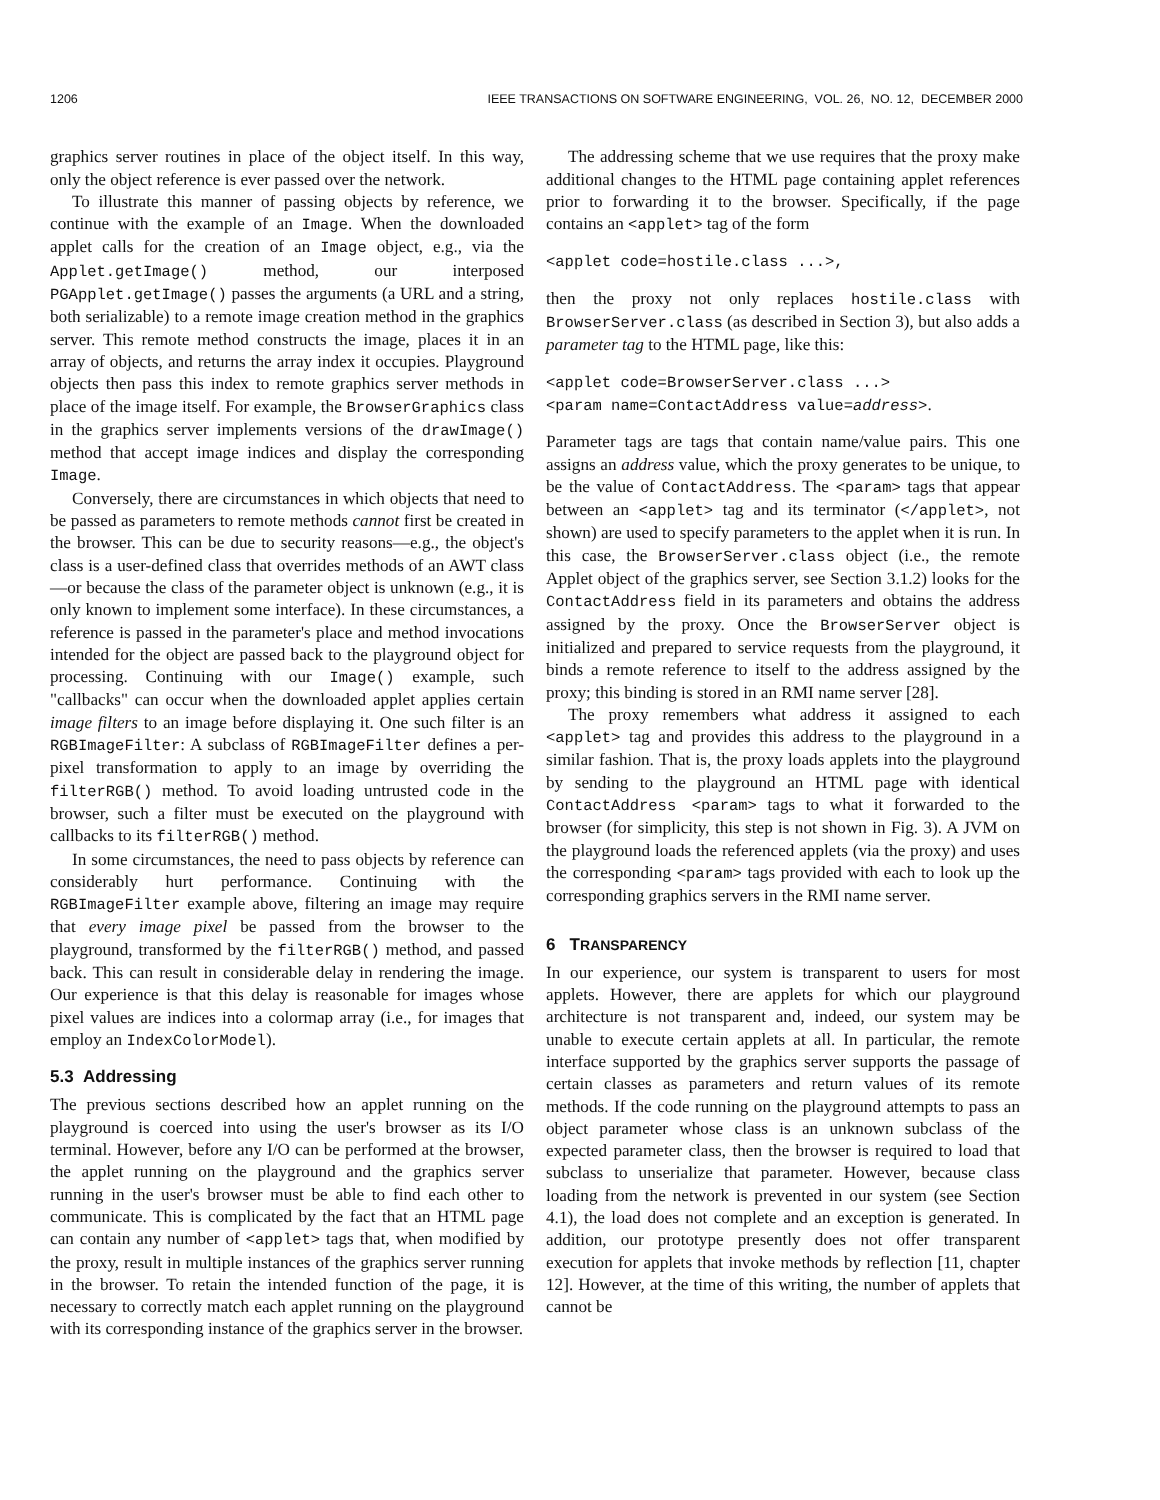1206 IEEE TRANSACTIONS ON SOFTWARE ENGINEERING, VOL. 26, NO. 12, DECEMBER 2000
graphics server routines in place of the object itself. In this way, only the object reference is ever passed over the network.
To illustrate this manner of passing objects by reference, we continue with the example of an Image. When the downloaded applet calls for the creation of an Image object, e.g., via the Applet.getImage() method, our interposed PGApplet.getImage() passes the arguments (a URL and a string, both serializable) to a remote image creation method in the graphics server. This remote method constructs the image, places it in an array of objects, and returns the array index it occupies. Playground objects then pass this index to remote graphics server methods in place of the image itself. For example, the BrowserGraphics class in the graphics server implements versions of the drawImage() method that accept image indices and display the corresponding Image.
Conversely, there are circumstances in which objects that need to be passed as parameters to remote methods cannot first be created in the browser. This can be due to security reasons—e.g., the object's class is a user-defined class that overrides methods of an AWT class—or because the class of the parameter object is unknown (e.g., it is only known to implement some interface). In these circumstances, a reference is passed in the parameter's place and method invocations intended for the object are passed back to the playground object for processing. Continuing with our Image() example, such "callbacks" can occur when the downloaded applet applies certain image filters to an image before displaying it. One such filter is an RGBImageFilter: A subclass of RGBImageFilter defines a per-pixel transformation to apply to an image by overriding the filterRGB() method. To avoid loading untrusted code in the browser, such a filter must be executed on the playground with callbacks to its filterRGB() method.
In some circumstances, the need to pass objects by reference can considerably hurt performance. Continuing with the RGBImageFilter example above, filtering an image may require that every image pixel be passed from the browser to the playground, transformed by the filterRGB() method, and passed back. This can result in considerable delay in rendering the image. Our experience is that this delay is reasonable for images whose pixel values are indices into a colormap array (i.e., for images that employ an IndexColorModel).
5.3 Addressing
The previous sections described how an applet running on the playground is coerced into using the user's browser as its I/O terminal. However, before any I/O can be performed at the browser, the applet running on the playground and the graphics server running in the user's browser must be able to find each other to communicate. This is complicated by the fact that an HTML page can contain any number of <applet> tags that, when modified by the proxy, result in multiple instances of the graphics server running in the browser. To retain the intended function of the page, it is necessary to correctly match each applet running on the playground with its corresponding instance of the graphics server in the browser.
The addressing scheme that we use requires that the proxy make additional changes to the HTML page containing applet references prior to forwarding it to the browser. Specifically, if the page contains an <applet> tag of the form
<applet code=hostile.class ...>,
then the proxy not only replaces hostile.class with BrowserServer.class (as described in Section 3), but also adds a parameter tag to the HTML page, like this:
<applet code=BrowserServer.class ...>
<param name=ContactAddress value=address>.
Parameter tags are tags that contain name/value pairs. This one assigns an address value, which the proxy generates to be unique, to be the value of ContactAddress. The <param> tags that appear between an <applet> tag and its terminator (</applet>, not shown) are used to specify parameters to the applet when it is run. In this case, the BrowserServer.class object (i.e., the remote Applet object of the graphics server, see Section 3.1.2) looks for the ContactAddress field in its parameters and obtains the address assigned by the proxy. Once the BrowserServer object is initialized and prepared to service requests from the playground, it binds a remote reference to itself to the address assigned by the proxy; this binding is stored in an RMI name server [28].
The proxy remembers what address it assigned to each <applet> tag and provides this address to the playground in a similar fashion. That is, the proxy loads applets into the playground by sending to the playground an HTML page with identical ContactAddress <param> tags to what it forwarded to the browser (for simplicity, this step is not shown in Fig. 3). A JVM on the playground loads the referenced applets (via the proxy) and uses the corresponding <param> tags provided with each to look up the corresponding graphics servers in the RMI name server.
6 TRANSPARENCY
In our experience, our system is transparent to users for most applets. However, there are applets for which our playground architecture is not transparent and, indeed, our system may be unable to execute certain applets at all. In particular, the remote interface supported by the graphics server supports the passage of certain classes as parameters and return values of its remote methods. If the code running on the playground attempts to pass an object parameter whose class is an unknown subclass of the expected parameter class, then the browser is required to load that subclass to unserialize that parameter. However, because class loading from the network is prevented in our system (see Section 4.1), the load does not complete and an exception is generated. In addition, our prototype presently does not offer transparent execution for applets that invoke methods by reflection [11, chapter 12]. However, at the time of this writing, the number of applets that cannot be